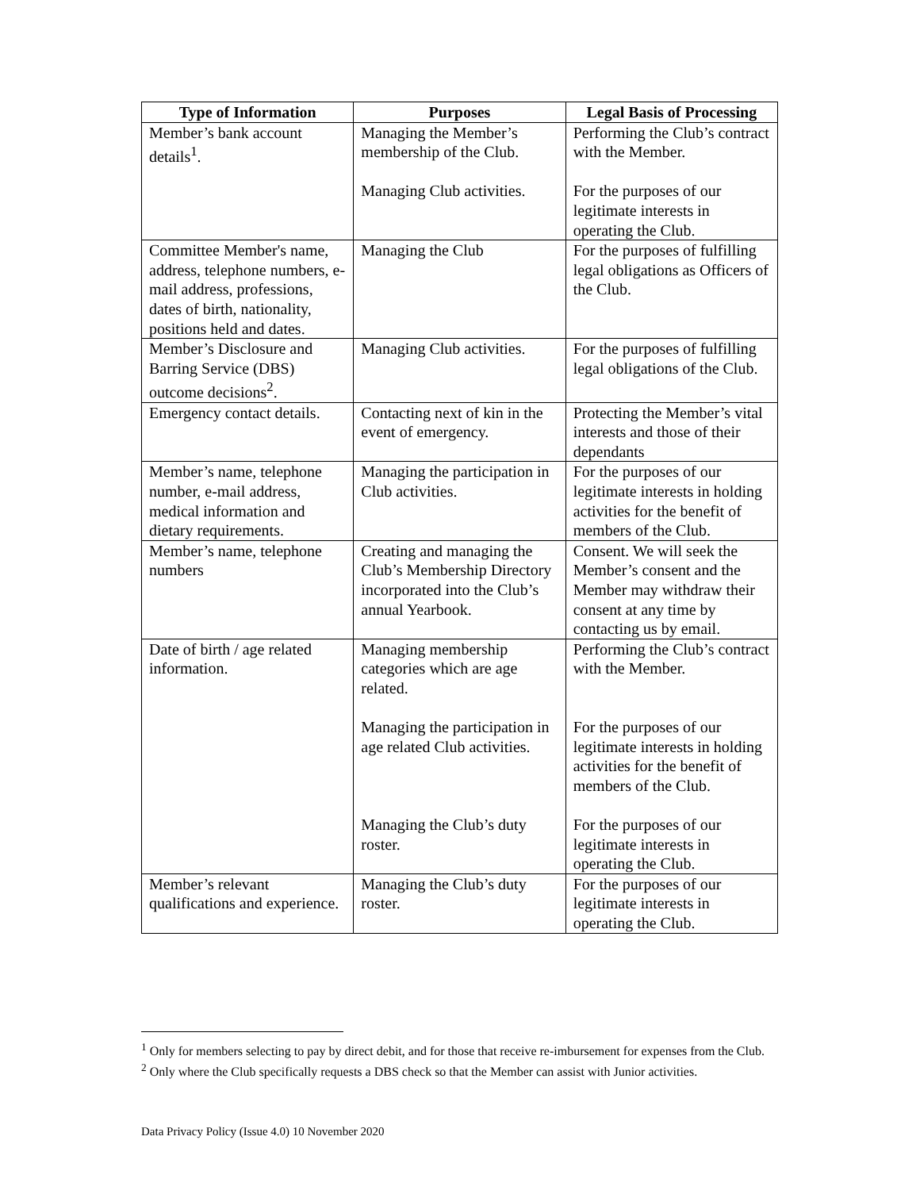| Type of Information | Purposes | Legal Basis of Processing |
| --- | --- | --- |
| Member’s bank account details<sup>1</sup>. | Managing the Member’s membership of the Club. Managing Club activities. | Performing the Club’s contract with the Member. For the purposes of our legitimate interests in operating the Club. |
| Committee Member's name, address, telephone numbers, e-mail address, professions, dates of birth, nationality, positions held and dates. | Managing the Club | For the purposes of fulfilling legal obligations as Officers of the Club. |
| Member’s Disclosure and Barring Service (DBS) outcome decisions<sup>2</sup>. | Managing Club activities. | For the purposes of fulfilling legal obligations of the Club. |
| Emergency contact details. | Contacting next of kin in the event of emergency. | Protecting the Member’s vital interests and those of their dependants |
| Member’s name, telephone number, e-mail address, medical information and dietary requirements. | Managing the participation in Club activities. | For the purposes of our legitimate interests in holding activities for the benefit of members of the Club. |
| Member’s name, telephone numbers | Creating and managing the Club’s Membership Directory incorporated into the Club’s annual Yearbook. | Consent. We will seek the Member’s consent and the Member may withdraw their consent at any time by contacting us by email. |
| Date of birth / age related information. | Managing membership categories which are age related. Managing the participation in age related Club activities. Managing the Club’s duty roster. | Performing the Club’s contract with the Member. For the purposes of our legitimate interests in holding activities for the benefit of members of the Club. For the purposes of our legitimate interests in operating the Club. |
| Member’s relevant qualifications and experience. | Managing the Club’s duty roster. | For the purposes of our legitimate interests in operating the Club. |
<sup>1</sup> Only for members selecting to pay by direct debit, and for those that receive re-imbursement for expenses from the Club.
<sup>2</sup> Only where the Club specifically requests a DBS check so that the Member can assist with Junior activities.
Data Privacy Policy (Issue 4.0) 10 November 2020